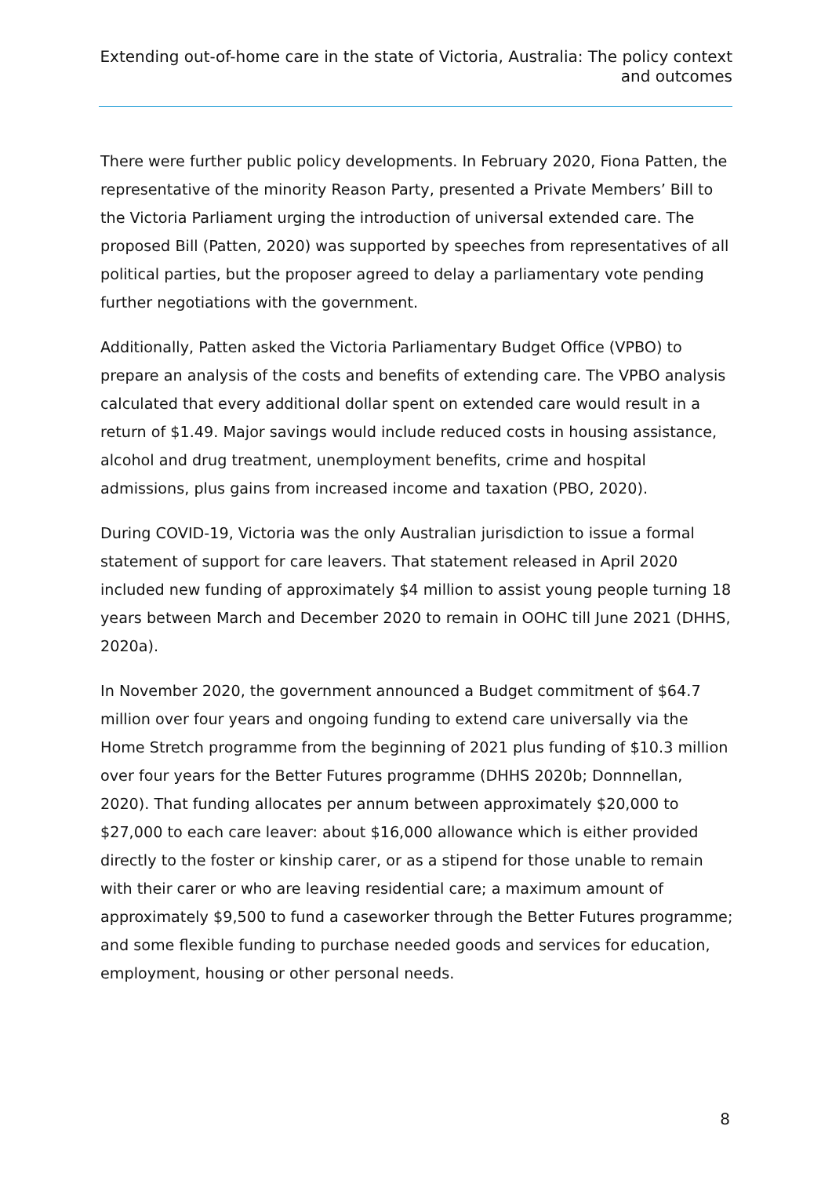Extending out-of-home care in the state of Victoria, Australia: The policy context and outcomes
There were further public policy developments. In February 2020, Fiona Patten, the representative of the minority Reason Party, presented a Private Members’ Bill to the Victoria Parliament urging the introduction of universal extended care. The proposed Bill (Patten, 2020) was supported by speeches from representatives of all political parties, but the proposer agreed to delay a parliamentary vote pending further negotiations with the government.
Additionally, Patten asked the Victoria Parliamentary Budget Office (VPBO) to prepare an analysis of the costs and benefits of extending care. The VPBO analysis calculated that every additional dollar spent on extended care would result in a return of $1.49. Major savings would include reduced costs in housing assistance, alcohol and drug treatment, unemployment benefits, crime and hospital admissions, plus gains from increased income and taxation (PBO, 2020).
During COVID-19, Victoria was the only Australian jurisdiction to issue a formal statement of support for care leavers. That statement released in April 2020 included new funding of approximately $4 million to assist young people turning 18 years between March and December 2020 to remain in OOHC till June 2021 (DHHS, 2020a).
In November 2020, the government announced a Budget commitment of $64.7 million over four years and ongoing funding to extend care universally via the Home Stretch programme from the beginning of 2021 plus funding of $10.3 million over four years for the Better Futures programme (DHHS 2020b; Donnnellan, 2020). That funding allocates per annum between approximately $20,000 to $27,000 to each care leaver: about $16,000 allowance which is either provided directly to the foster or kinship carer, or as a stipend for those unable to remain with their carer or who are leaving residential care; a maximum amount of approximately $9,500 to fund a caseworker through the Better Futures programme; and some flexible funding to purchase needed goods and services for education, employment, housing or other personal needs.
8